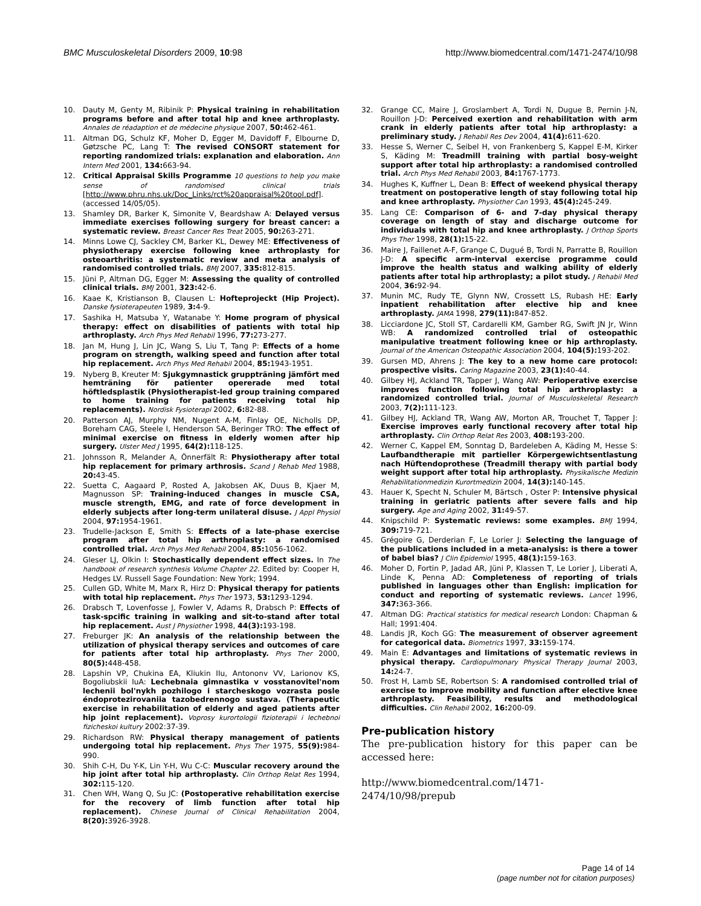BMC Musculoskeletal Disorders 2009, 10:98 http://www.biomedcentral.com/1471-2474/10/98
10. Dauty M, Genty M, Ribinik P: Physical training in rehabilitation programs before and after total hip and knee arthroplasty. Annales de réadaption et de médecine physique 2007, 50: 462-461.
11. Altman DG, Schulz KF, Moher D, Egger M, Davidoff F, Elbourne D, Gøtzsche PC, Lang T: The revised CONSORT statement for reporting randomized trials: explanation and elaboration. Ann Intern Med 2001, 134: 663-94.
12. Critical Appraisal Skills Programme 10 questions to help you make sense of randomised clinical trials [http://www.phru.nhs.uk/Doc_Links/rct%20appraisal%20tool.pdf]. (accessed 14/05/05).
13. Shamley DR, Barker K, Simonite V, Beardshaw A: Delayed versus immediate exercises following surgery for breast cancer: a systematic review. Breast Cancer Res Treat 2005, 90: 263-271.
14. Minns Lowe CJ, Sackley CM, Barker KL, Dewey ME: Effectiveness of physiotherapy exercise following knee arthroplasty for osteoarthritis: a systematic review and meta analysis of randomised controlled trials. BMJ 2007, 335: 812-815.
15. Jüni P, Altman DG, Egger M: Assessing the quality of controlled clinical trials. BMJ 2001, 323: 42-6.
16. Kaae K, Kristianson B, Clausen L: Hofteprojeckt (Hip Project). Danske fysioterapeuten 1989, 3: 4-9.
17. Sashika H, Matsuba Y, Watanabe Y: Home program of physical therapy: effect on disabilities of patients with total hip arthroplasty. Arch Phys Med Rehabil 1996, 77: 273-277.
18. Jan M, Hung J, Lin JC, Wang S, Liu T, Tang P: Effects of a home program on strength, walking speed and function after total hip replacement. Arch Phys Med Rehabil 2004, 85: 1943-1951.
19. Nyberg B, Kreuter M: Sjukgymnastick gruppträning jämfört med hemträning för patienter opererade med total höftledsplastik (Physiotherapist-led group training compared to home training for patients receiving total hip replacements). Nordisk Fysioterapi 2002, 6: 82-88.
20. Patterson AJ, Murphy NM, Nugent A-M, Finlay OE, Nicholls DP, Boreham CAG, Steele I, Henderson SA, Beringer TRO: The effect of minimal exercise on fitness in elderly women after hip surgery. Ulster Med J 1995, 64(2): 118-125.
21. Johnsson R, Melander A, Önnerfält R: Physiotherapy after total hip replacement for primary arthrosis. Scand J Rehab Med 1988, 20: 43-45.
22. Suetta C, Aagaard P, Rosted A, Jakobsen AK, Duus B, Kjaer M, Magnusson SP: Training-induced changes in muscle CSA, muscle strength, EMG, and rate of force development in elderly subjects after long-term unilateral disuse. J Appl Physiol 2004, 97: 1954-1961.
23. Trudelle-Jackson E, Smith S: Effects of a late-phase exercise program after total hip arthroplasty: a randomised controlled trial. Arch Phys Med Rehabil 2004, 85: 1056-1062.
24. Gleser LJ, Olkin I: Stochastically dependent effect sizes. In The handbook of research synthesis Volume Chapter 22. Edited by: Cooper H, Hedges LV. Russell Sage Foundation: New York; 1994.
25. Cullen GD, White M, Marx R, Hirz D: Physical therapy for patients with total hip replacement. Phys Ther 1973, 53: 1293-1294.
26. Drabsch T, Lovenfosse J, Fowler V, Adams R, Drabsch P: Effects of task-spcific training in walking and sit-to-stand after total hip replacement. Aust J Physiother 1998, 44(3): 193-198.
27. Freburger JK: An analysis of the relationship between the utilization of physical therapy services and outcomes of care for patients after total hip arthroplasty. Phys Ther 2000, 80(5): 448-458.
28. Lapshin VP, Chukina EA, Kliukin IIu, Antononv VV, Larionov KS, Bogoliubskii IuA: Lechebnaia gimnastika v vosstanovitel'nom lechenii bol'nykh pozhilogo i starcheskogo vozrasta posle éndoprotezirovaniia tazobedrennogo sustava. (Therapeutic exercise in rehabilitation of elderly and aged patients after hip joint replacement). Voprosy kurortologii fizioterapii i lechebnoi fizicheskoi kultury 2002:37-39.
29. Richardson RW: Physical therapy management of patients undergoing total hip replacement. Phys Ther 1975, 55(9): 984-990.
30. Shih C-H, Du Y-K, Lin Y-H, Wu C-C: Muscular recovery around the hip joint after total hip arthroplasty. Clin Orthop Relat Res 1994, 302: 115-120.
31. Chen WH, Wang Q, Su JC: (Postoperative rehabilitation exercise for the recovery of limb function after total hip replacement). Chinese Journal of Clinical Rehabilitation 2004, 8(20): 3926-3928.
32. Grange CC, Maire J, Groslambert A, Tordi N, Dugue B, Pernin J-N, Rouillon J-D: Perceived exertion and rehabilitation with arm crank in elderly patients after total hip arthroplasty: a preliminary study. J Rehabil Res Dev 2004, 41(4): 611-620.
33. Hesse S, Werner C, Seibel H, von Frankenberg S, Kappel E-M, Kirker S, Käding M: Treadmill training with partial bosy-weight support after total hip arthroplasty: a randomised controlled trial. Arch Phys Med Rehabil 2003, 84: 1767-1773.
34. Hughes K, Kuffner L, Dean B: Effect of weekend physical therapy treatment on postoperative length of stay following total hip and knee arthroplasty. Physiother Can 1993, 45(4): 245-249.
35. Lang CE: Comparison of 6- and 7-day physical therapy coverage on length of stay and discharge outcome for individuals with total hip and knee arthroplasty. J Orthop Sports Phys Ther 1998, 28(1): 15-22.
36. Maire J, Faillenet A-F, Grange C, Dugué B, Tordi N, Parratte B, Rouillon J-D: A specific arm-interval exercise programme could improve the health status and walking ability of elderly patients after total hip arthroplasty; a pilot study. J Rehabil Med 2004, 36: 92-94.
37. Munin MC, Rudy TE, Glynn NW, Crossett LS, Rubash HE: Early inpatient rehabilitation after elective hip and knee arthroplasty. JAMA 1998, 279(11): 847-852.
38. Licciardone JC, Stoll ST, Cardarelli KM, Gamber RG, Swift JN Jr, Winn WB: A randomized controlled trial of osteopathic manipulative treatment following knee or hip arthroplasty. Journal of the American Osteopathic Association 2004, 104(5): 193-202.
39. Gursen MD, Ahrens J: The key to a new home care protocol: prospective visits. Caring Magazine 2003, 23(1): 40-44.
40. Gilbey HJ, Ackland TR, Tapper J, Wang AW: Perioperative exercise improves function following total hip arthroplasty: a randomized controlled trial. Journal of Musculoskeletal Research 2003, 7(2): 111-123.
41. Gilbey HJ, Ackland TR, Wang AW, Morton AR, Trouchet T, Tapper J: Exercise improves early functional recovery after total hip arthroplasty. Clin Orthop Relat Res 2003, 408: 193-200.
42. Werner C, Kappel EM, Sonntag D, Bardeleben A, Käding M, Hesse S: Laufbandtherapie mit partieller Körpergewichtsentlastung nach Hüftendoprothese (Treadmill therapy with partial body weight support after total hip arthroplasty. Physikalische Medizin Rehabilitationmedizin Kurortmedizin 2004, 14(3): 140-145.
43. Hauer K, Specht N, Schuler M, Bärtsch , Oster P: Intensive physical training in geriatric patients after severe falls and hip surgery. Age and Aging 2002, 31: 49-57.
44. Knipschild P: Systematic reviews: some examples. BMJ 1994, 309: 719-721.
45. Grégoire G, Derderian F, Le Lorier J: Selecting the language of the publications included in a meta-analysis: is there a tower of babel bias? J Clin Epidemiol 1995, 48(1): 159-163.
46. Moher D, Fortin P, Jadad AR, Jüni P, Klassen T, Le Lorier J, Liberati A, Linde K, Penna AD: Completeness of reporting of trials published in languages other than English: implication for conduct and reporting of systematic reviews. Lancet 1996, 347: 363-366.
47. Altman DG: Practical statistics for medical research London: Chapman & Hall; 1991:404.
48. Landis JR, Koch GG: The measurement of observer agreement for categorical data. Biometrics 1997, 33: 159-174.
49. Main E: Advantages and limitations of systematic reviews in physical therapy. Cardiopulmonary Physical Therapy Journal 2003, 14: 24-7.
50. Frost H, Lamb SE, Robertson S: A randomised controlled trial of exercise to improve mobility and function after elective knee arthroplasty. Feasibility, results and methodological difficulties. Clin Rehabil 2002, 16: 200-09.
Pre-publication history
The pre-publication history for this paper can be accessed here:
http://www.biomedcentral.com/1471-2474/10/98/prepub
Page 14 of 14
(page number not for citation purposes)